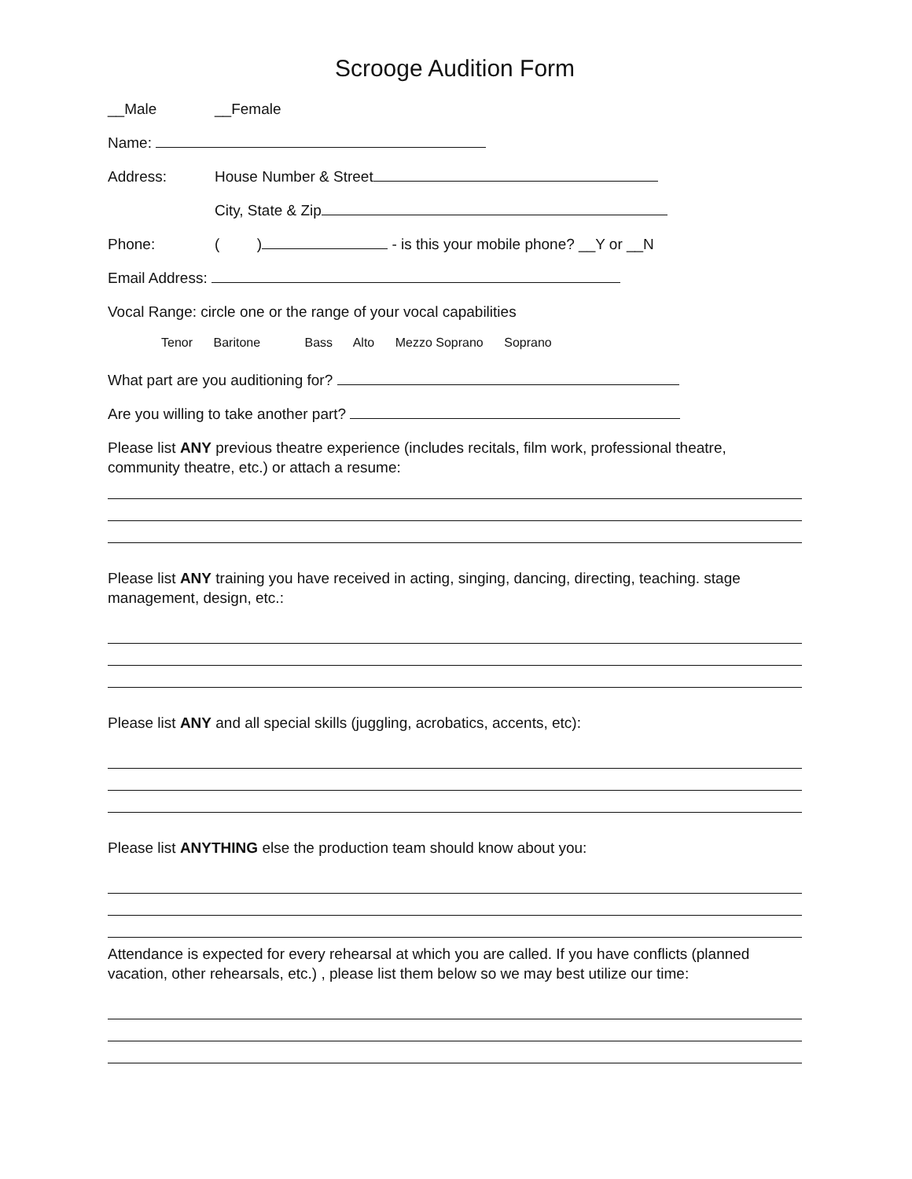Scrooge Audition Form
__Male __Female
Name:
Address: House Number & Street
City, State & Zip
Phone: ( ) - is this your mobile phone? __Y or __N
Email Address:
Vocal Range: circle one or the range of your vocal capabilities
Tenor Baritone Bass Alto Mezzo Soprano Soprano
What part are you auditioning for?
Are you willing to take another part?
Please list ANY previous theatre experience (includes recitals, film work, professional theatre, community theatre, etc.) or attach a resume:
Please list ANY training you have received in acting, singing, dancing, directing, teaching. stage management, design, etc.:
Please list ANY and all special skills (juggling, acrobatics, accents, etc):
Please list ANYTHING else the production team should know about you:
Attendance is expected for every rehearsal at which you are called. If you have conflicts (planned vacation, other rehearsals, etc.) , please list them below so we may best utilize our time: